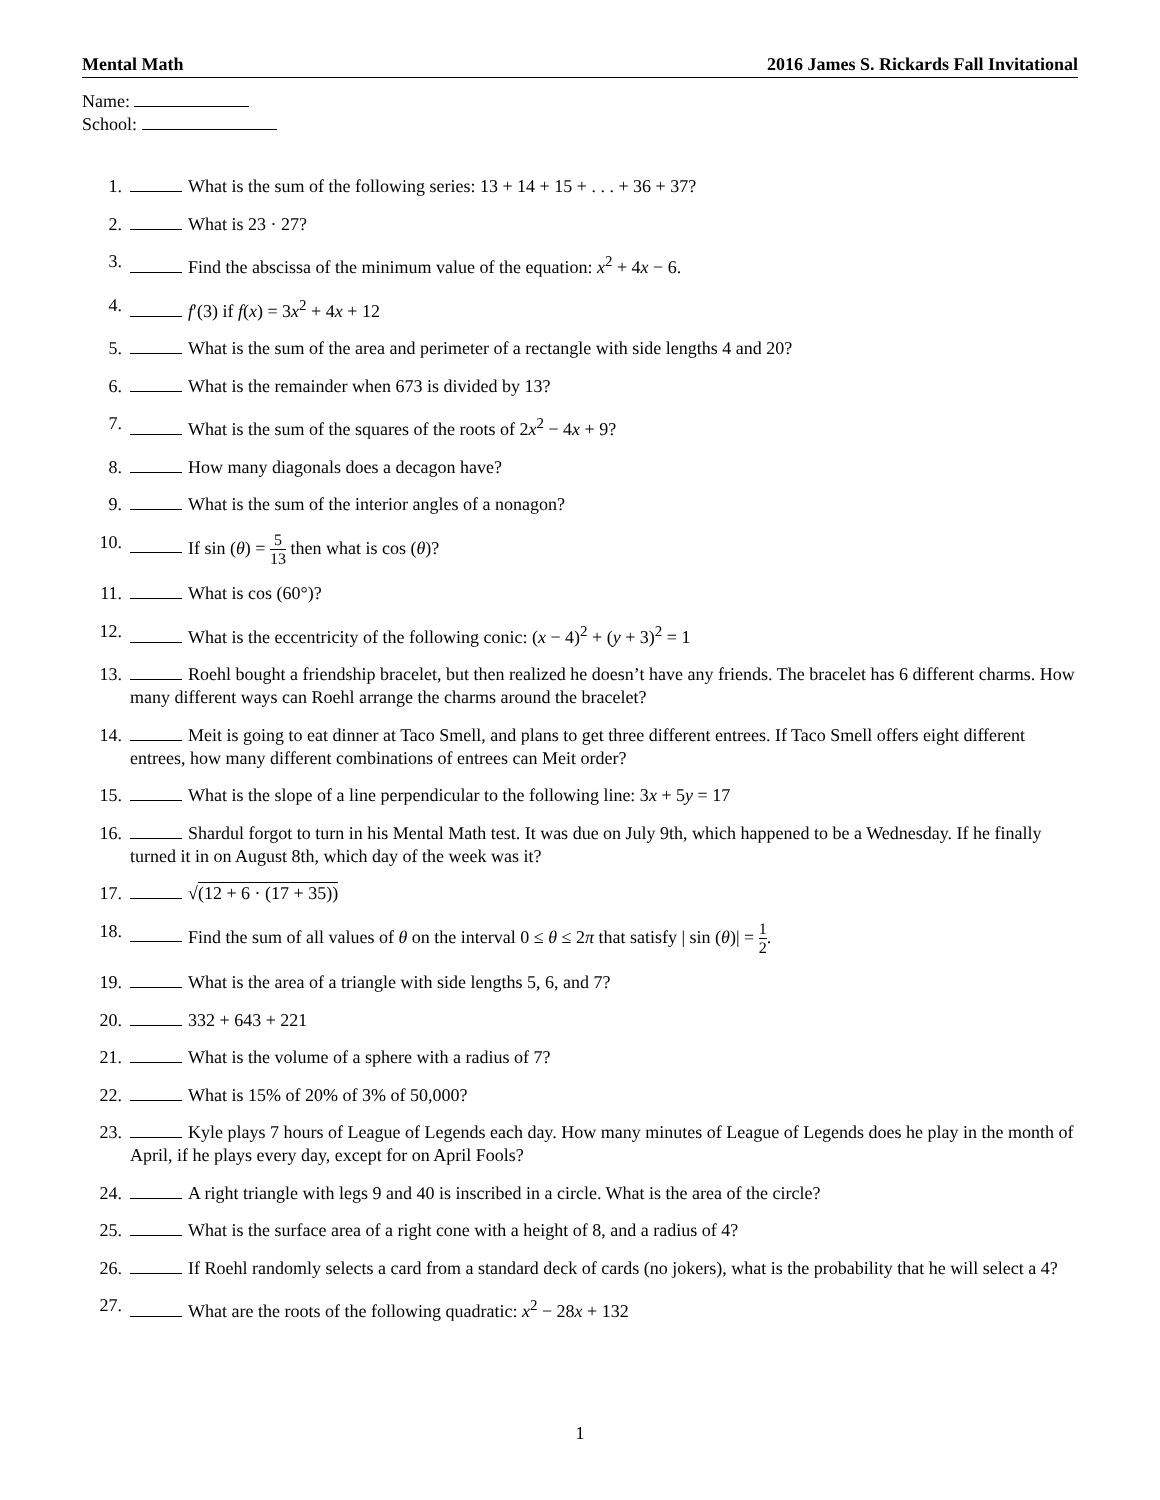Mental Math 2016 James S. Rickards Fall Invitational
Name:
School:
1. What is the sum of the following series: 13 + 14 + 15 + . . . + 36 + 37?
2. What is 23 · 27?
3. Find the abscissa of the minimum value of the equation: x<sup>2</sup> + 4x − 6.
4. f′(3) if f(x) = 3x<sup>2</sup> + 4x + 12
5. What is the sum of the area and perimeter of a rectangle with side lengths 4 and 20?
6. What is the remainder when 673 is divided by 13?
7. What is the sum of the squares of the roots of 2x<sup>2</sup> − 4x + 9?
8. How many diagonals does a decagon have?
9. What is the sum of the interior angles of a nonagon?
10. If sin (θ) = 5 13 then what is cos (θ)?
11. What is cos (60°)?
12. What is the eccentricity of the following conic: (x − 4)<sup>2</sup> + (y + 3)<sup>2</sup> = 1
13. Roehl bought a friendship bracelet, but then realized he doesn’t have any friends. The bracelet has 6 different charms. How many different ways can Roehl arrange the charms around the bracelet?
14. Meit is going to eat dinner at Taco Smell, and plans to get three different entrees. If Taco Smell offers eight different entrees, how many different combinations of entrees can Meit order?
15. What is the slope of a line perpendicular to the following line: 3x + 5y = 17
16. Shardul forgot to turn in his Mental Math test. It was due on July 9th, which happened to be a Wednesday. If he finally turned it in on August 8th, which day of the week was it?
17. √(12 + 6 · (17 + 35))
18. Find the sum of all values of θ on the interval 0 ≤ θ ≤ 2π that satisfy | sin (θ)| = 1 2.
19. What is the area of a triangle with side lengths 5, 6, and 7?
20. 332 + 643 + 221
21. What is the volume of a sphere with a radius of 7?
22. What is 15% of 20% of 3% of 50,000?
23. Kyle plays 7 hours of League of Legends each day. How many minutes of League of Legends does he play in the month of April, if he plays every day, except for on April Fools?
24. A right triangle with legs 9 and 40 is inscribed in a circle. What is the area of the circle?
25. What is the surface area of a right cone with a height of 8, and a radius of 4?
26. If Roehl randomly selects a card from a standard deck of cards (no jokers), what is the probability that he will select a 4?
27. What are the roots of the following quadratic: x<sup>2</sup> − 28x + 132
1